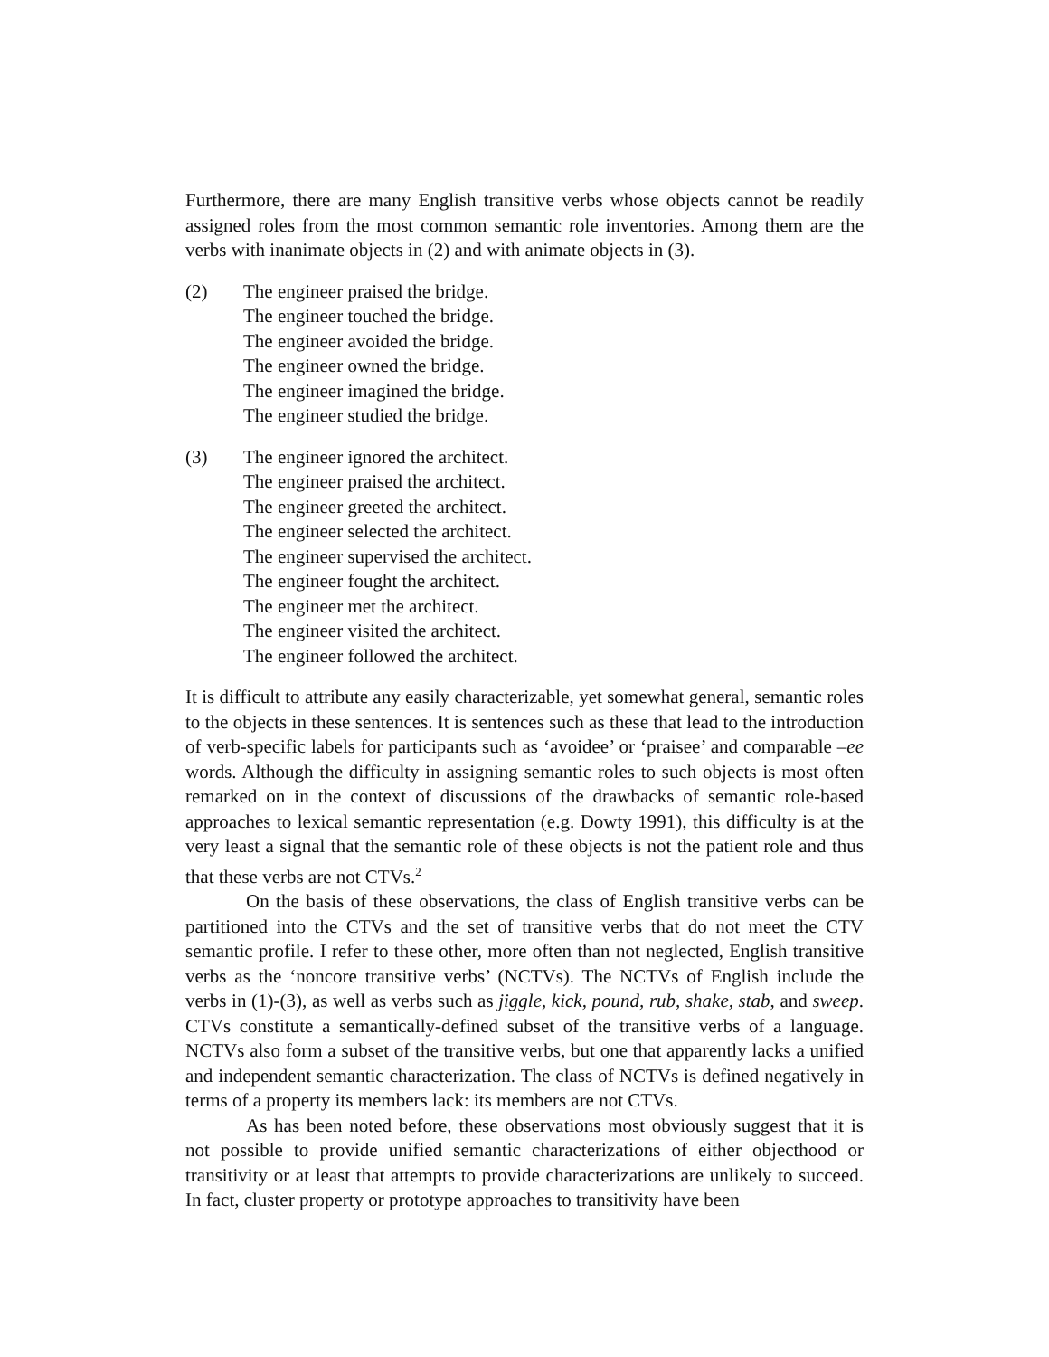Furthermore, there are many English transitive verbs whose objects cannot be readily assigned roles from the most common semantic role inventories. Among them are the verbs with inanimate objects in (2) and with animate objects in (3).
(2) The engineer praised the bridge.
The engineer touched the bridge.
The engineer avoided the bridge.
The engineer owned the bridge.
The engineer imagined the bridge.
The engineer studied the bridge.
(3) The engineer ignored the architect.
The engineer praised the architect.
The engineer greeted the architect.
The engineer selected the architect.
The engineer supervised the architect.
The engineer fought the architect.
The engineer met the architect.
The engineer visited the architect.
The engineer followed the architect.
It is difficult to attribute any easily characterizable, yet somewhat general, semantic roles to the objects in these sentences. It is sentences such as these that lead to the introduction of verb-specific labels for participants such as ‘avoidee’ or ‘praisee’ and comparable –ee words. Although the difficulty in assigning semantic roles to such objects is most often remarked on in the context of discussions of the drawbacks of semantic role-based approaches to lexical semantic representation (e.g. Dowty 1991), this difficulty is at the very least a signal that the semantic role of these objects is not the patient role and thus that these verbs are not CTVs.<sup>2</sup>
On the basis of these observations, the class of English transitive verbs can be partitioned into the CTVs and the set of transitive verbs that do not meet the CTV semantic profile. I refer to these other, more often than not neglected, English transitive verbs as the ‘noncore transitive verbs’ (NCTVs). The NCTVs of English include the verbs in (1)-(3), as well as verbs such as jiggle, kick, pound, rub, shake, stab, and sweep. CTVs constitute a semantically-defined subset of the transitive verbs of a language. NCTVs also form a subset of the transitive verbs, but one that apparently lacks a unified and independent semantic characterization. The class of NCTVs is defined negatively in terms of a property its members lack: its members are not CTVs.
As has been noted before, these observations most obviously suggest that it is not possible to provide unified semantic characterizations of either objecthood or transitivity or at least that attempts to provide characterizations are unlikely to succeed. In fact, cluster property or prototype approaches to transitivity have been